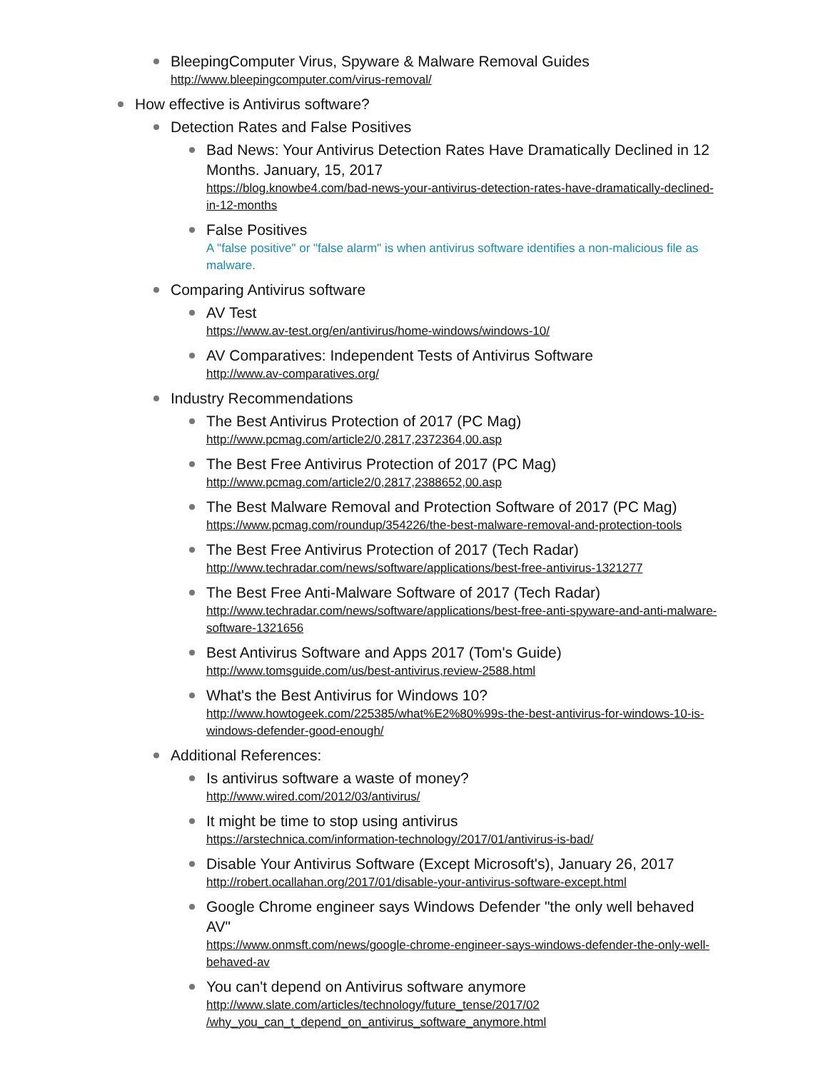BleepingComputer Virus, Spyware & Malware Removal Guides
http://www.bleepingcomputer.com/virus-removal/
How effective is Antivirus software?
Detection Rates and False Positives
Bad News: Your Antivirus Detection Rates Have Dramatically Declined in 12 Months. January, 15, 2017
https://blog.knowbe4.com/bad-news-your-antivirus-detection-rates-have-dramatically-declined-in-12-months
False Positives
A "false positive" or "false alarm" is when antivirus software identifies a non-malicious file as malware.
Comparing Antivirus software
AV Test
https://www.av-test.org/en/antivirus/home-windows/windows-10/
AV Comparatives: Independent Tests of Antivirus Software
http://www.av-comparatives.org/
Industry Recommendations
The Best Antivirus Protection of 2017 (PC Mag)
http://www.pcmag.com/article2/0,2817,2372364,00.asp
The Best Free Antivirus Protection of 2017 (PC Mag)
http://www.pcmag.com/article2/0,2817,2388652,00.asp
The Best Malware Removal and Protection Software of 2017 (PC Mag)
https://www.pcmag.com/roundup/354226/the-best-malware-removal-and-protection-tools
The Best Free Antivirus Protection of 2017 (Tech Radar)
http://www.techradar.com/news/software/applications/best-free-antivirus-1321277
The Best Free Anti-Malware Software of 2017 (Tech Radar)
http://www.techradar.com/news/software/applications/best-free-anti-spyware-and-anti-malware-software-1321656
Best Antivirus Software and Apps 2017 (Tom's Guide)
http://www.tomsguide.com/us/best-antivirus,review-2588.html
What's the Best Antivirus for Windows 10?
http://www.howtogeek.com/225385/what%E2%80%99s-the-best-antivirus-for-windows-10-is-windows-defender-good-enough/
Additional References:
Is antivirus software a waste of money?
http://www.wired.com/2012/03/antivirus/
It might be time to stop using antivirus
https://arstechnica.com/information-technology/2017/01/antivirus-is-bad/
Disable Your Antivirus Software (Except Microsoft's), January 26, 2017
http://robert.ocallahan.org/2017/01/disable-your-antivirus-software-except.html
Google Chrome engineer says Windows Defender "the only well behaved AV"
https://www.onmsft.com/news/google-chrome-engineer-says-windows-defender-the-only-well-behaved-av
You can't depend on Antivirus software anymore
http://www.slate.com/articles/technology/future_tense/2017/02
/why_you_can_t_depend_on_antivirus_software_anymore.html